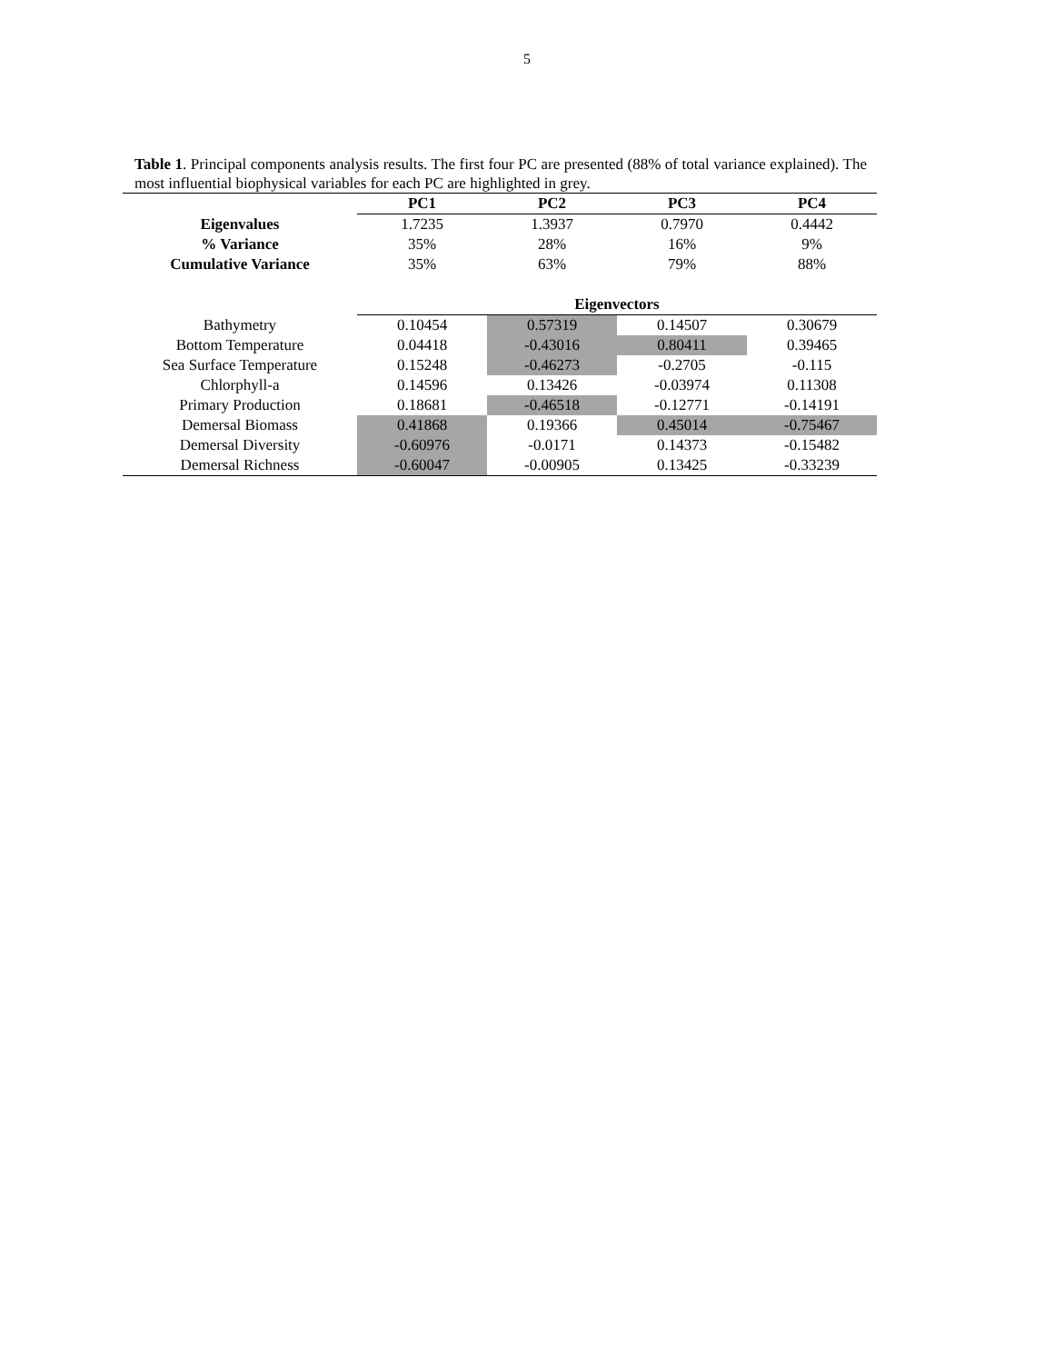5
Table 1. Principal components analysis results. The first four PC are presented (88% of total variance explained). The most influential biophysical variables for each PC are highlighted in grey.
| | PC1 | PC2 | PC3 | PC4 |
| Eigenvalues | 1.7235 | 1.3937 | 0.7970 | 0.4442 |
| % Variance | 35% | 28% | 16% | 9% |
| Cumulative Variance | 35% | 63% | 79% | 88% |
| | Eigenvectors | | | |
| Bathymetry | 0.10454 | 0.57319 | 0.14507 | 0.30679 |
| Bottom Temperature | 0.04418 | -0.43016 | 0.80411 | 0.39465 |
| Sea Surface Temperature | 0.15248 | -0.46273 | -0.2705 | -0.115 |
| Chlorphyll-a | 0.14596 | 0.13426 | -0.03974 | 0.11308 |
| Primary Production | 0.18681 | -0.46518 | -0.12771 | -0.14191 |
| Demersal Biomass | 0.41868 | 0.19366 | 0.45014 | -0.75467 |
| Demersal Diversity | -0.60976 | -0.0171 | 0.14373 | -0.15482 |
| Demersal Richness | -0.60047 | -0.00905 | 0.13425 | -0.33239 |